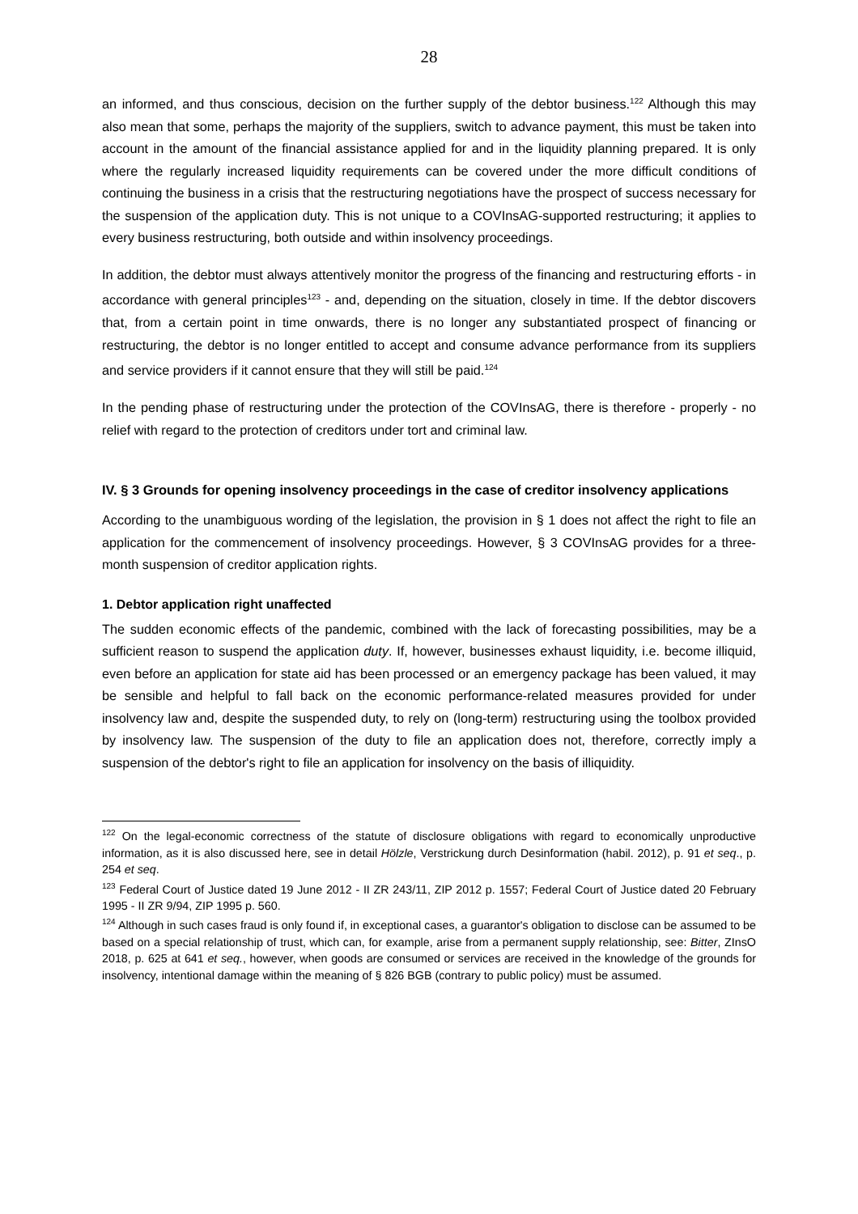28
an informed, and thus conscious, decision on the further supply of the debtor business.<sup>122</sup> Although this may also mean that some, perhaps the majority of the suppliers, switch to advance payment, this must be taken into account in the amount of the financial assistance applied for and in the liquidity planning prepared. It is only where the regularly increased liquidity requirements can be covered under the more difficult conditions of continuing the business in a crisis that the restructuring negotiations have the prospect of success necessary for the suspension of the application duty. This is not unique to a COVInsAG-supported restructuring; it applies to every business restructuring, both outside and within insolvency proceedings.
In addition, the debtor must always attentively monitor the progress of the financing and restructuring efforts - in accordance with general principles<sup>123</sup> - and, depending on the situation, closely in time. If the debtor discovers that, from a certain point in time onwards, there is no longer any substantiated prospect of financing or restructuring, the debtor is no longer entitled to accept and consume advance performance from its suppliers and service providers if it cannot ensure that they will still be paid.<sup>124</sup>
In the pending phase of restructuring under the protection of the COVInsAG, there is therefore - properly - no relief with regard to the protection of creditors under tort and criminal law.
IV. § 3 Grounds for opening insolvency proceedings in the case of creditor insolvency applications
According to the unambiguous wording of the legislation, the provision in § 1 does not affect the right to file an application for the commencement of insolvency proceedings. However, § 3 COVInsAG provides for a three-month suspension of creditor application rights.
1. Debtor application right unaffected
The sudden economic effects of the pandemic, combined with the lack of forecasting possibilities, may be a sufficient reason to suspend the application duty. If, however, businesses exhaust liquidity, i.e. become illiquid, even before an application for state aid has been processed or an emergency package has been valued, it may be sensible and helpful to fall back on the economic performance-related measures provided for under insolvency law and, despite the suspended duty, to rely on (long-term) restructuring using the toolbox provided by insolvency law. The suspension of the duty to file an application does not, therefore, correctly imply a suspension of the debtor's right to file an application for insolvency on the basis of illiquidity.
<sup>122</sup> On the legal-economic correctness of the statute of disclosure obligations with regard to economically unproductive information, as it is also discussed here, see in detail Hölzle, Verstrickung durch Desinformation (habil. 2012), p. 91 et seq., p. 254 et seq.
<sup>123</sup> Federal Court of Justice dated 19 June 2012 - II ZR 243/11, ZIP 2012 p. 1557; Federal Court of Justice dated 20 February 1995 - II ZR 9/94, ZIP 1995 p. 560.
<sup>124</sup> Although in such cases fraud is only found if, in exceptional cases, a guarantor's obligation to disclose can be assumed to be based on a special relationship of trust, which can, for example, arise from a permanent supply relationship, see: Bitter, ZInsO 2018, p. 625 at 641 et seq., however, when goods are consumed or services are received in the knowledge of the grounds for insolvency, intentional damage within the meaning of § 826 BGB (contrary to public policy) must be assumed.